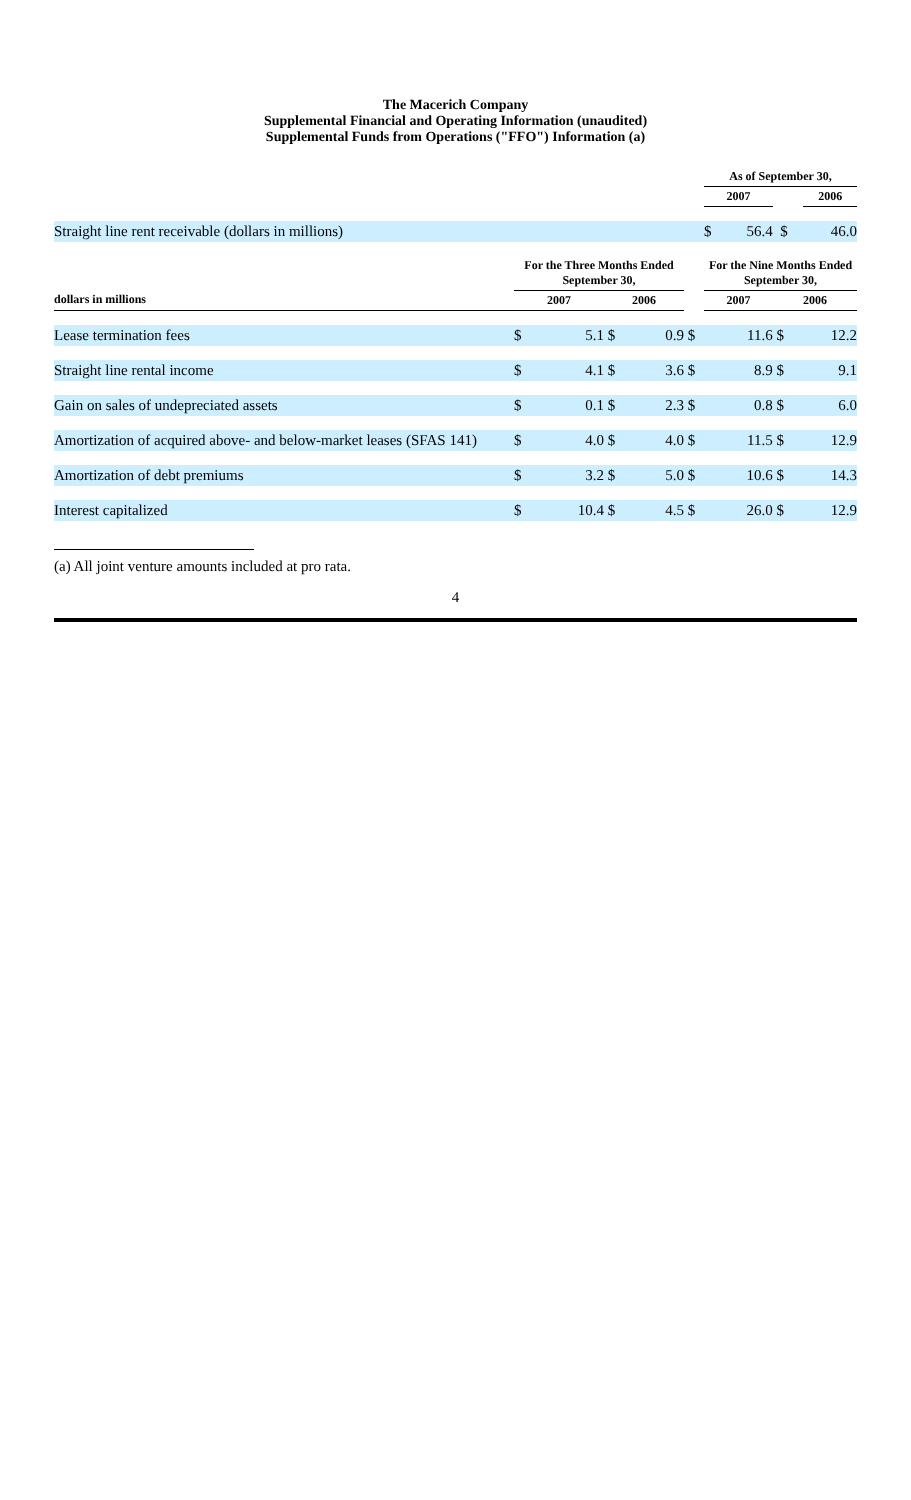The Macerich Company
Supplemental Financial and Operating Information (unaudited)
Supplemental Funds from Operations ("FFO") Information (a)
| | | | | | | As of September 30, | | | |
| --- | --- | --- | --- | --- | --- | --- | --- | --- | --- |
| | | | | | | 2007 | | | 2006 |
| Straight line rent receivable (dollars in millions) | | | | | | $ | 56.4 | $ | 46.0 |
| | For the Three Months Ended September 30, | | | | | For the Nine Months Ended September 30, | | | |
| dollars in millions | 2007 | | 2006 | | | 2007 | | 2006 | |
| Lease termination fees | $ | 5.1 | $ | 0.9 | $ | | 11.6 | $ | 12.2 |
| Straight line rental income | $ | 4.1 | $ | 3.6 | $ | | 8.9 | $ | 9.1 |
| Gain on sales of undepreciated assets | $ | 0.1 | $ | 2.3 | $ | | 0.8 | $ | 6.0 |
| Amortization of acquired above- and below-market leases (SFAS 141) | $ | 4.0 | $ | 4.0 | $ | | 11.5 | $ | 12.9 |
| Amortization of debt premiums | $ | 3.2 | $ | 5.0 | $ | | 10.6 | $ | 14.3 |
| Interest capitalized | $ | 10.4 | $ | 4.5 | $ | | 26.0 | $ | 12.9 |
(a) All joint venture amounts included at pro rata.
4